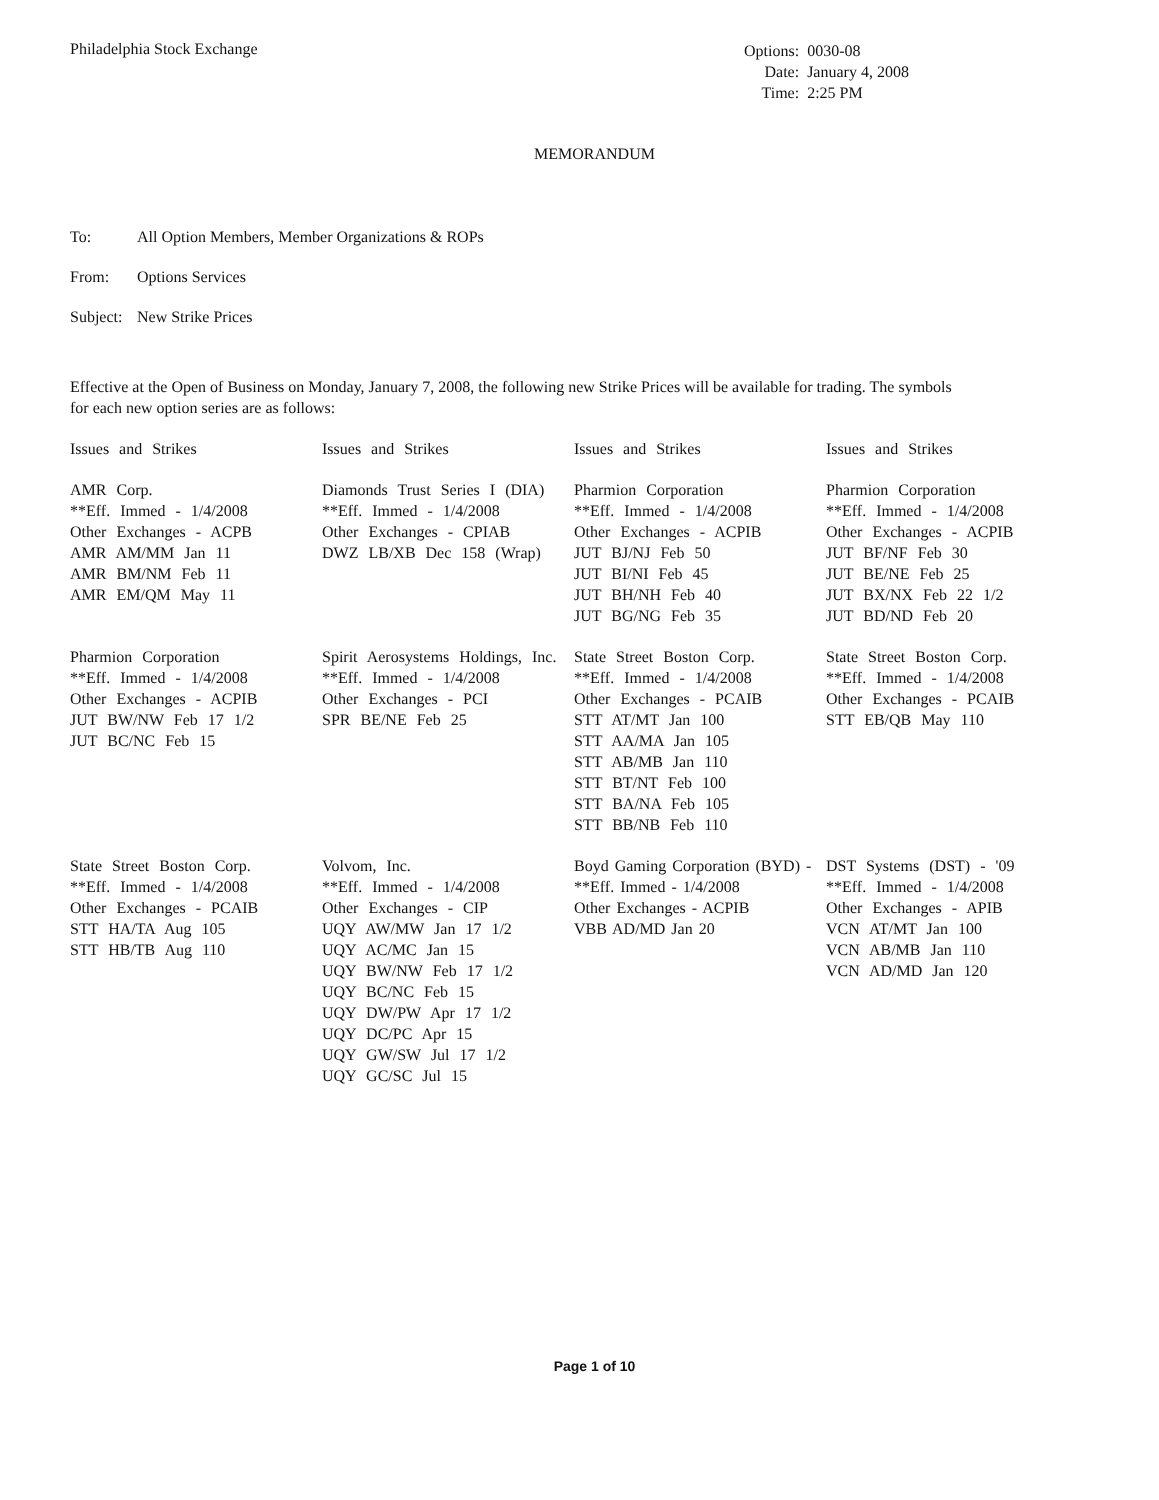Philadelphia Stock Exchange
| Options: | 0030-08 |
| Date: | January 4, 2008 |
| Time: | 2:25 PM |
MEMORANDUM
To: All Option Members, Member Organizations & ROPs
From: Options Services
Subject: New Strike Prices
Effective at the Open of Business on Monday, January 7, 2008, the following new Strike Prices will be available for trading. The symbols for each new option series are as follows:
| Issues and Strikes | Issues and Strikes | Issues and Strikes | Issues and Strikes |
| --- | --- | --- | --- |
| AMR Corp. **Eff. Immed - 1/4/2008 Other Exchanges - ACPB AMR AM/MM Jan 11 AMR BM/NM Feb 11 AMR EM/QM May 11 | Diamonds Trust Series I (DIA) **Eff. Immed - 1/4/2008 Other Exchanges - CPIAB DWZ LB/XB Dec 158 (Wrap) | Pharmion Corporation **Eff. Immed - 1/4/2008 Other Exchanges - ACPIB JUT BJ/NJ Feb 50 JUT BI/NI Feb 45 JUT BH/NH Feb 40 JUT BG/NG Feb 35 | Pharmion Corporation **Eff. Immed - 1/4/2008 Other Exchanges - ACPIB JUT BF/NF Feb 30 JUT BE/NE Feb 25 JUT BX/NX Feb 22 1/2 JUT BD/ND Feb 20 |
| Pharmion Corporation **Eff. Immed - 1/4/2008 Other Exchanges - ACPIB JUT BW/NW Feb 17 1/2 JUT BC/NC Feb 15 | Spirit Aerosystems Holdings, Inc. **Eff. Immed - 1/4/2008 Other Exchanges - PCI SPR BE/NE Feb 25 | State Street Boston Corp. **Eff. Immed - 1/4/2008 Other Exchanges - PCAIB STT AT/MT Jan 100 STT AA/MA Jan 105 STT AB/MB Jan 110 STT BT/NT Feb 100 STT BA/NA Feb 105 STT BB/NB Feb 110 | State Street Boston Corp. **Eff. Immed - 1/4/2008 Other Exchanges - PCAIB STT EB/QB May 110 |
| State Street Boston Corp. **Eff. Immed - 1/4/2008 Other Exchanges - PCAIB STT HA/TA Aug 105 STT HB/TB Aug 110 | Volvom, Inc. **Eff. Immed - 1/4/2008 Other Exchanges - CIP UQY AW/MW Jan 17 1/2 UQY AC/MC Jan 15 UQY BW/NW Feb 17 1/2 UQY BC/NC Feb 15 UQY DW/PW Apr 17 1/2 UQY DC/PC Apr 15 UQY GW/SW Jul 17 1/2 UQY GC/SC Jul 15 | Boyd Gaming Corporation (BYD) - **Eff. Immed - 1/4/2008 Other Exchanges - ACPIB VBB AD/MD Jan 20 | DST Systems (DST) - '09 **Eff. Immed - 1/4/2008 Other Exchanges - APIB VCN AT/MT Jan 100 VCN AB/MB Jan 110 VCN AD/MD Jan 120 |
Page 1 of 10